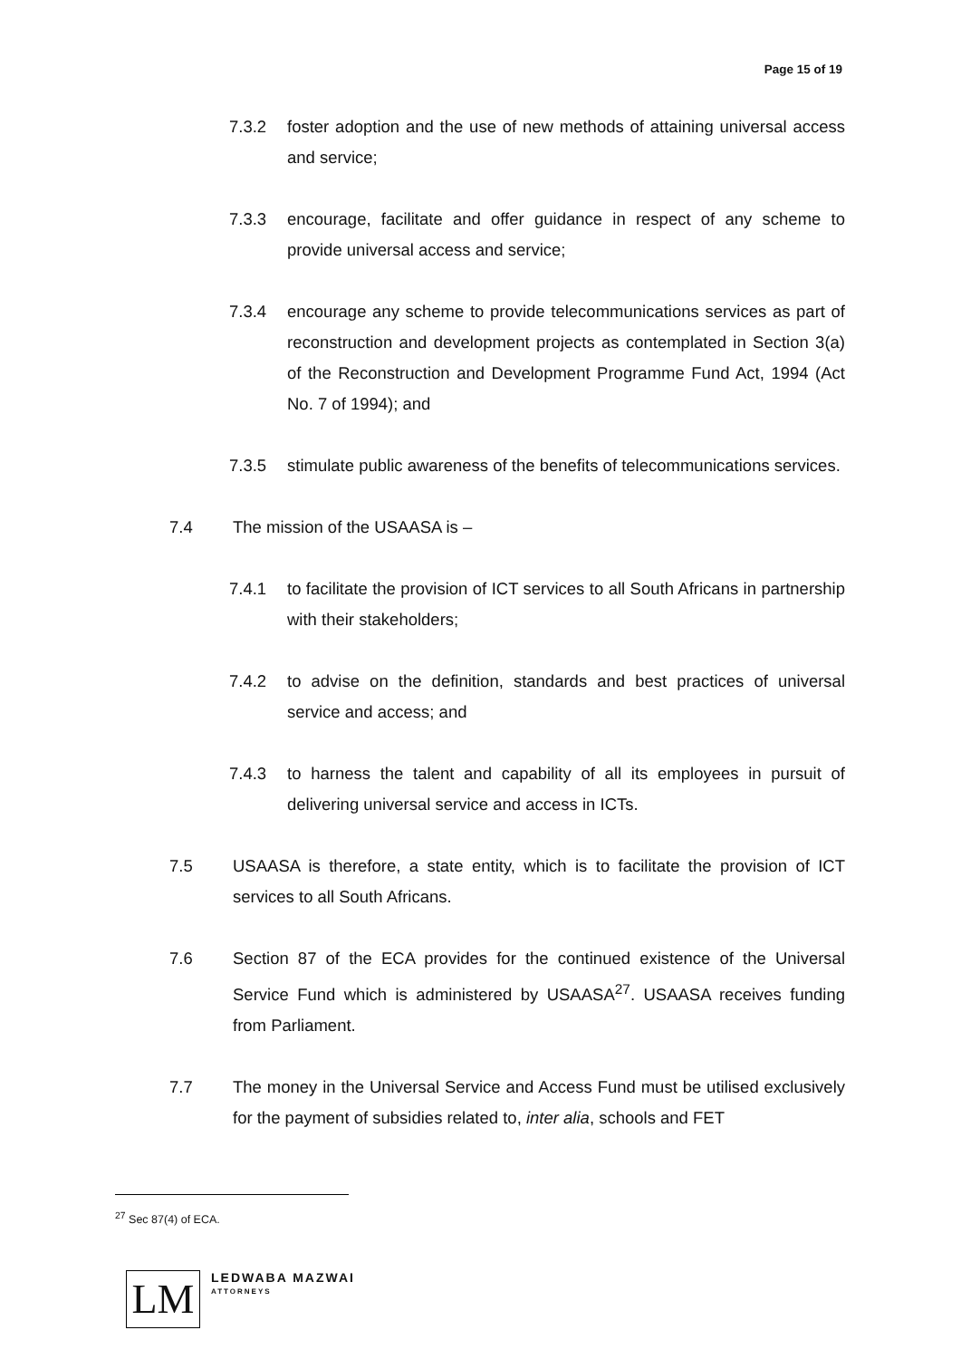Page 15 of 19
7.3.2 foster adoption and the use of new methods of attaining universal access and service;
7.3.3 encourage, facilitate and offer guidance in respect of any scheme to provide universal access and service;
7.3.4 encourage any scheme to provide telecommunications services as part of reconstruction and development projects as contemplated in Section 3(a) of the Reconstruction and Development Programme Fund Act, 1994 (Act No. 7 of 1994); and
7.3.5 stimulate public awareness of the benefits of telecommunications services.
7.4 The mission of the USAASA is –
7.4.1 to facilitate the provision of ICT services to all South Africans in partnership with their stakeholders;
7.4.2 to advise on the definition, standards and best practices of universal service and access; and
7.4.3 to harness the talent and capability of all its employees in pursuit of delivering universal service and access in ICTs.
7.5 USAASA is therefore, a state entity, which is to facilitate the provision of ICT services to all South Africans.
7.6 Section 87 of the ECA provides for the continued existence of the Universal Service Fund which is administered by USAASA<sup>27</sup>. USAASA receives funding from Parliament.
7.7 The money in the Universal Service and Access Fund must be utilised exclusively for the payment of subsidies related to, inter alia, schools and FET
<sup>27</sup> Sec 87(4) of ECA.
LM
LEDWABA MAZWAI
ATTORNEYS